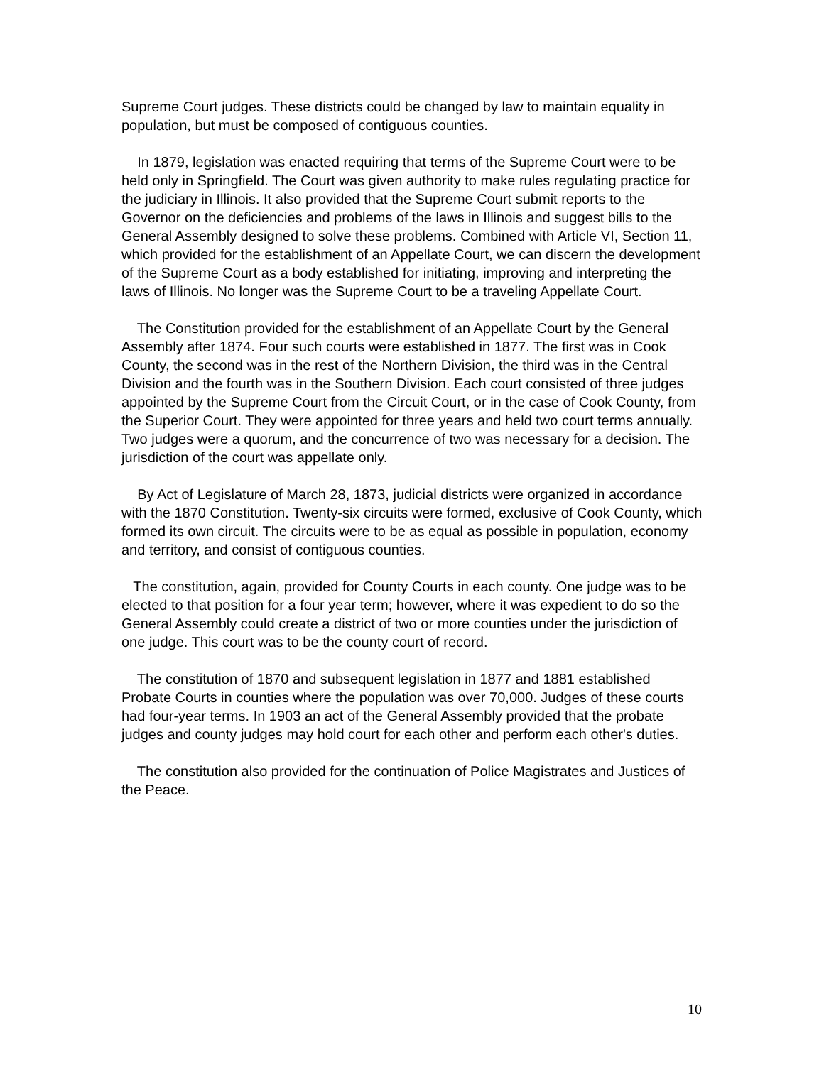Supreme Court judges. These districts could be changed by law to maintain equality in population, but must be composed of contiguous counties.
In 1879, legislation was enacted requiring that terms of the Supreme Court were to be held only in Springfield. The Court was given authority to make rules regulating practice for the judiciary in Illinois. It also provided that the Supreme Court submit reports to the Governor on the deficiencies and problems of the laws in Illinois and suggest bills to the General Assembly designed to solve these problems. Combined with Article VI, Section 11, which provided for the establishment of an Appellate Court, we can discern the development of the Supreme Court as a body established for initiating, improving and interpreting the laws of Illinois. No longer was the Supreme Court to be a traveling Appellate Court.
The Constitution provided for the establishment of an Appellate Court by the General Assembly after 1874. Four such courts were established in 1877. The first was in Cook County, the second was in the rest of the Northern Division, the third was in the Central Division and the fourth was in the Southern Division. Each court consisted of three judges appointed by the Supreme Court from the Circuit Court, or in the case of Cook County, from the Superior Court. They were appointed for three years and held two court terms annually. Two judges were a quorum, and the concurrence of two was necessary for a decision. The jurisdiction of the court was appellate only.
By Act of Legislature of March 28, 1873, judicial districts were organized in accordance with the 1870 Constitution. Twenty-six circuits were formed, exclusive of Cook County, which formed its own circuit. The circuits were to be as equal as possible in population, economy and territory, and consist of contiguous counties.
The constitution, again, provided for County Courts in each county. One judge was to be elected to that position for a four year term; however, where it was expedient to do so the General Assembly could create a district of two or more counties under the jurisdiction of one judge. This court was to be the county court of record.
The constitution of 1870 and subsequent legislation in 1877 and 1881 established Probate Courts in counties where the population was over 70,000. Judges of these courts had four-year terms. In 1903 an act of the General Assembly provided that the probate judges and county judges may hold court for each other and perform each other's duties.
The constitution also provided for the continuation of Police Magistrates and Justices of the Peace.
10